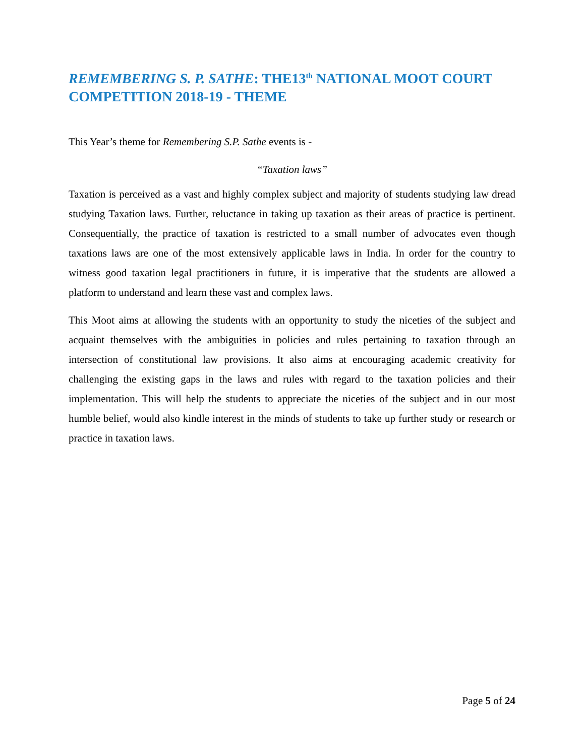REMEMBERING S. P. SATHE: THE13<sup>th</sup> NATIONAL MOOT COURT COMPETITION 2018-19 - THEME
This Year’s theme for Remembering S.P. Sathe events is -
“Taxation laws”
Taxation is perceived as a vast and highly complex subject and majority of students studying law dread studying Taxation laws. Further, reluctance in taking up taxation as their areas of practice is pertinent. Consequentially, the practice of taxation is restricted to a small number of advocates even though taxations laws are one of the most extensively applicable laws in India. In order for the country to witness good taxation legal practitioners in future, it is imperative that the students are allowed a platform to understand and learn these vast and complex laws.
This Moot aims at allowing the students with an opportunity to study the niceties of the subject and acquaint themselves with the ambiguities in policies and rules pertaining to taxation through an intersection of constitutional law provisions. It also aims at encouraging academic creativity for challenging the existing gaps in the laws and rules with regard to the taxation policies and their implementation. This will help the students to appreciate the niceties of the subject and in our most humble belief, would also kindle interest in the minds of students to take up further study or research or practice in taxation laws.
Page 5 of 24